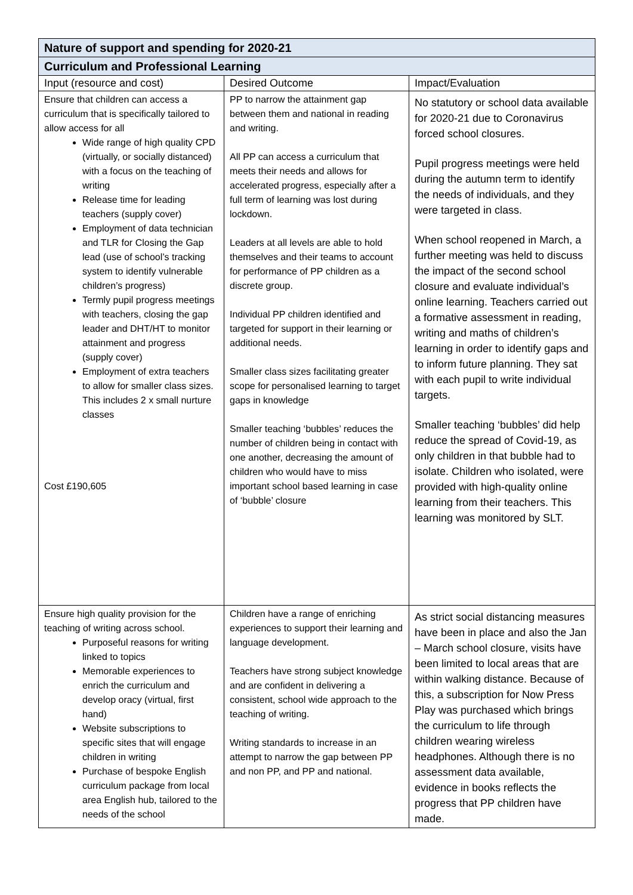| Nature of support and spending for 2020-21 | | |
| Curriculum and Professional Learning | | |
| Input (resource and cost) | Desired Outcome | Impact/Evaluation |
| Ensure that children can access a curriculum that is specifically tailored to allow access for all Wide range of high quality CPD (virtually, or socially distanced) with a focus on the teaching of writing Release time for leading teachers (supply cover) Employment of data technician and TLR for Closing the Gap lead (use of school’s tracking system to identify vulnerable children’s progress) Termly pupil progress meetings with teachers, closing the gap leader and DHT/HT to monitor attainment and progress (supply cover) Employment of extra teachers to allow for smaller class sizes. This includes 2 x small nurture classes Cost £190,605 | PP to narrow the attainment gap between them and national in reading and writing. All PP can access a curriculum that meets their needs and allows for accelerated progress, especially after a full term of learning was lost during lockdown. Leaders at all levels are able to hold themselves and their teams to account for performance of PP children as a discrete group. Individual PP children identified and targeted for support in their learning or additional needs. Smaller class sizes facilitating greater scope for personalised learning to target gaps in knowledge Smaller teaching ‘bubbles’ reduces the number of children being in contact with one another, decreasing the amount of children who would have to miss important school based learning in case of ‘bubble’ closure | No statutory or school data available for 2020-21 due to Coronavirus forced school closures. Pupil progress meetings were held during the autumn term to identify the needs of individuals, and they were targeted in class. When school reopened in March, a further meeting was held to discuss the impact of the second school closure and evaluate individual’s online learning. Teachers carried out a formative assessment in reading, writing and maths of children’s learning in order to identify gaps and to inform future planning. They sat with each pupil to write individual targets. Smaller teaching ‘bubbles’ did help reduce the spread of Covid-19, as only children in that bubble had to isolate. Children who isolated, were provided with high-quality online learning from their teachers. This learning was monitored by SLT. |
| Ensure high quality provision for the teaching of writing across school. Purposeful reasons for writing linked to topics Memorable experiences to enrich the curriculum and develop oracy (virtual, first hand) Website subscriptions to specific sites that will engage children in writing Purchase of bespoke English curriculum package from local area English hub, tailored to the needs of the school | Children have a range of enriching experiences to support their learning and language development. Teachers have strong subject knowledge and are confident in delivering a consistent, school wide approach to the teaching of writing. Writing standards to increase in an attempt to narrow the gap between PP and non PP, and PP and national. | As strict social distancing measures have been in place and also the Jan – March school closure, visits have been limited to local areas that are within walking distance. Because of this, a subscription for Now Press Play was purchased which brings the curriculum to life through children wearing wireless headphones. Although there is no assessment data available, evidence in books reflects the progress that PP children have made. |